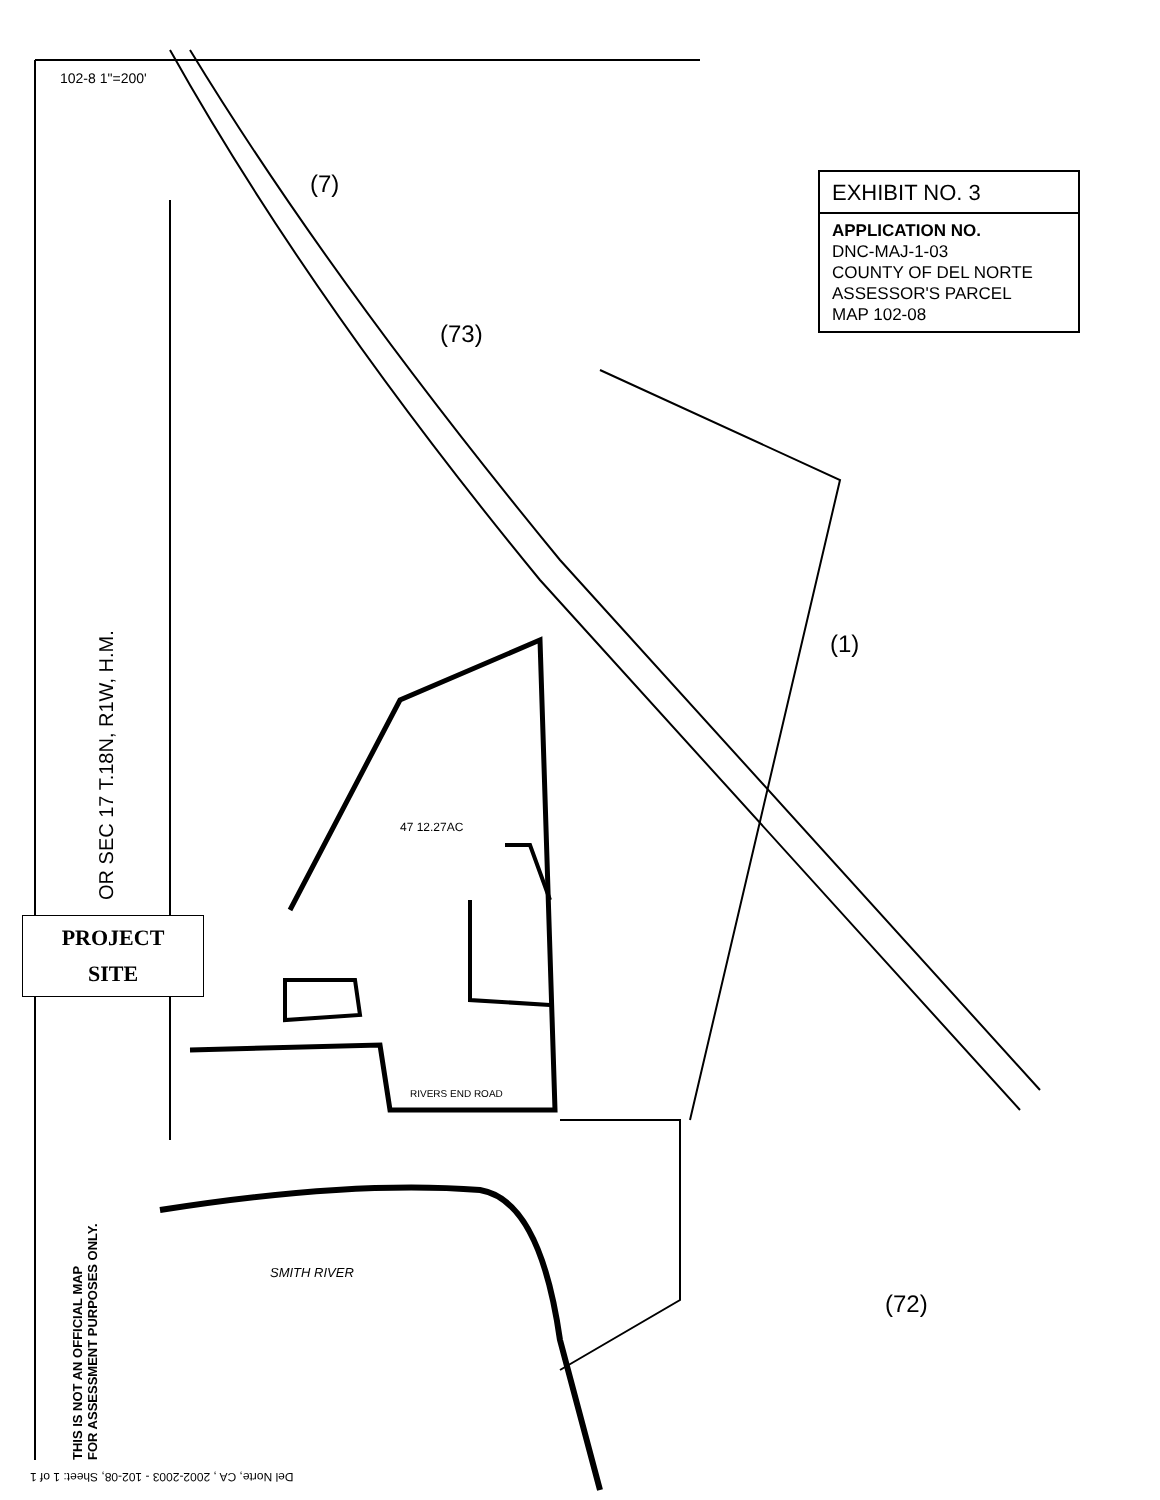EXHIBIT NO. 3
APPLICATION NO.
DNC-MAJ-1-03
COUNTY OF DEL NORTE
ASSESSOR'S PARCEL
MAP 102-08
PROJECT
SITE
102-8 1"=200'
(7)
(73)
(1)
(72)
47 12.27AC
SMITH RIVER
RIVERS END ROAD
OR SEC 17 T.18N, R1W, H.M.
THIS IS NOT AN OFFICIAL MAP
FOR ASSESSMENT PURPOSES ONLY.
Del Norte, CA , 2002-2003 - 102-08, Sheet: 1 of 1